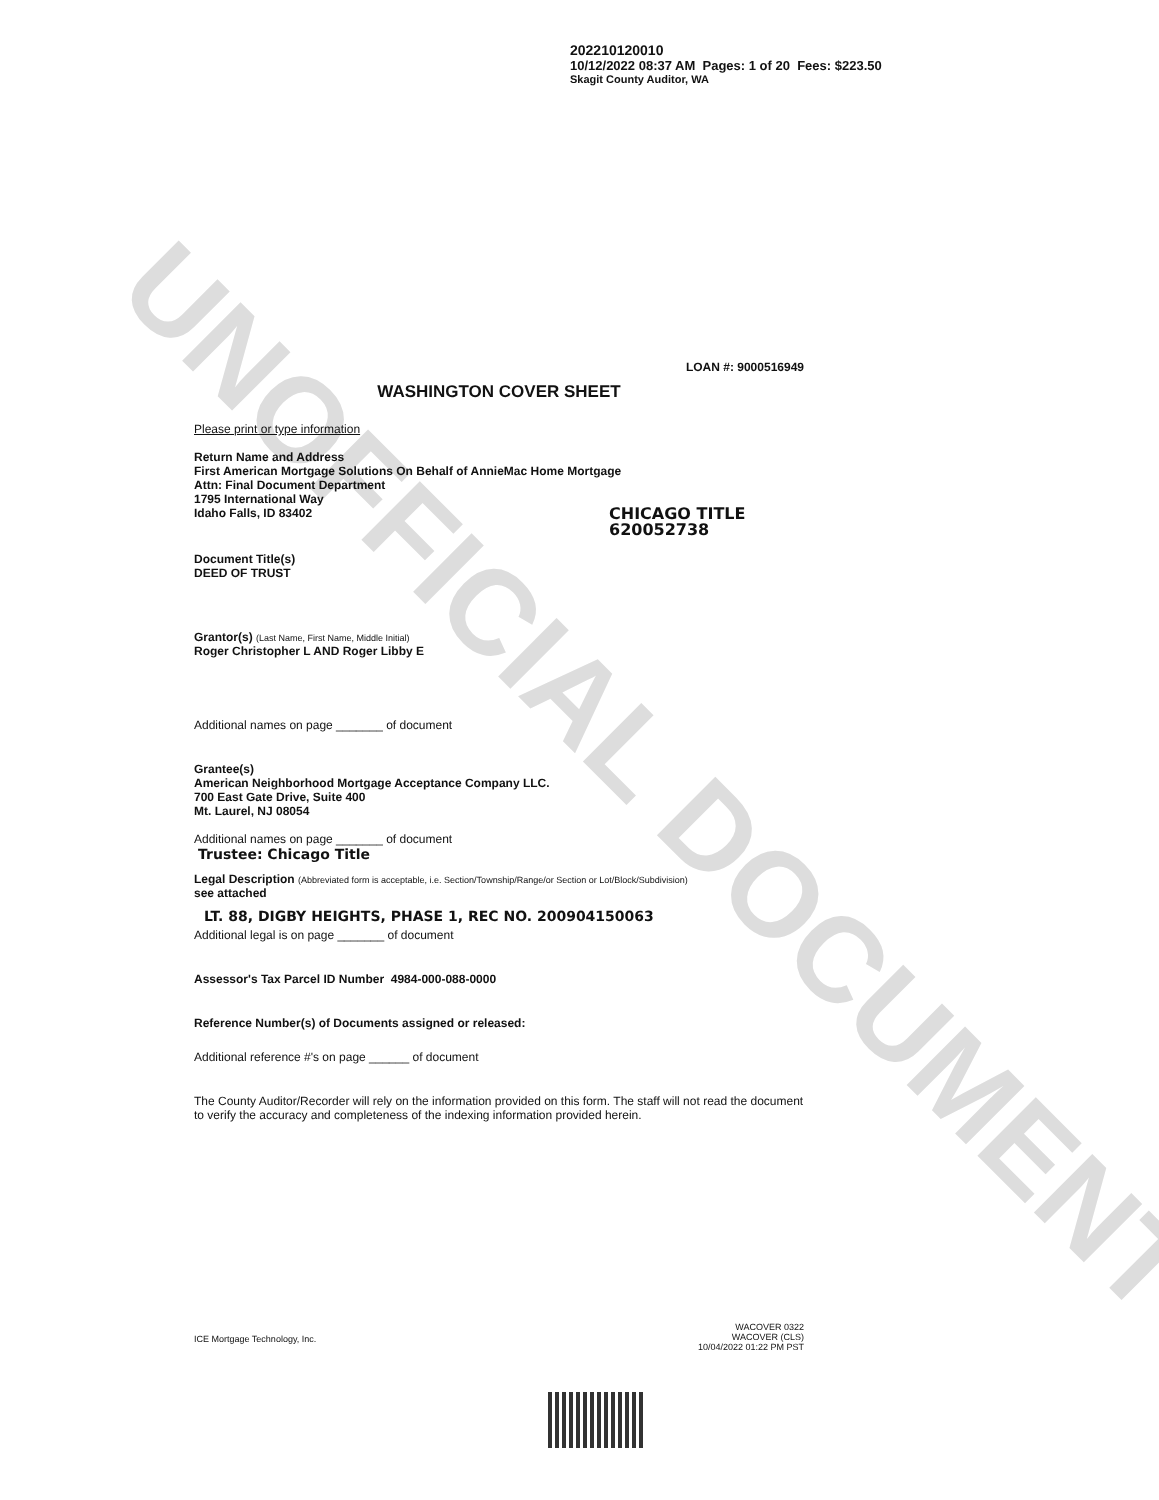UNOFFICIAL DOCUMENT
202210120010
10/12/2022 08:37 AM Pages: 1 of 20 Fees: $223.50
Skagit County Auditor, WA
LOAN #: 9000516949
WASHINGTON COVER SHEET
Please print or type information
Return Name and Address
First American Mortgage Solutions On Behalf of AnnieMac Home Mortgage
Attn: Final Document Department
1795 International Way
Idaho Falls, ID 83402
CHICAGO TITLE
620052738
Document Title(s)
DEED OF TRUST
Grantor(s) (Last Name, First Name, Middle Initial)
Roger Christopher L AND Roger Libby E
Additional names on page _______ of document
Grantee(s)
American Neighborhood Mortgage Acceptance Company LLC.
700 East Gate Drive, Suite 400
Mt. Laurel, NJ 08054
Additional names on page _______ of document
Trustee: Chicago Title
Legal Description (Abbreviated form is acceptable, i.e. Section/Township/Range/or Section or Lot/Block/Subdivision)
see attached
LT. 88, DIGBY HEIGHTS, PHASE 1, REC NO. 200904150063
Additional legal is on page _______ of document
Assessor's Tax Parcel ID Number 4984-000-088-0000
Reference Number(s) of Documents assigned or released:
Additional reference #'s on page ______ of document
The County Auditor/Recorder will rely on the information provided on this form. The staff will not read the document to verify the accuracy and completeness of the indexing information provided herein.
ICE Mortgage Technology, Inc.
WACOVER 0322
WACOVER (CLS)
10/04/2022 01:22 PM PST